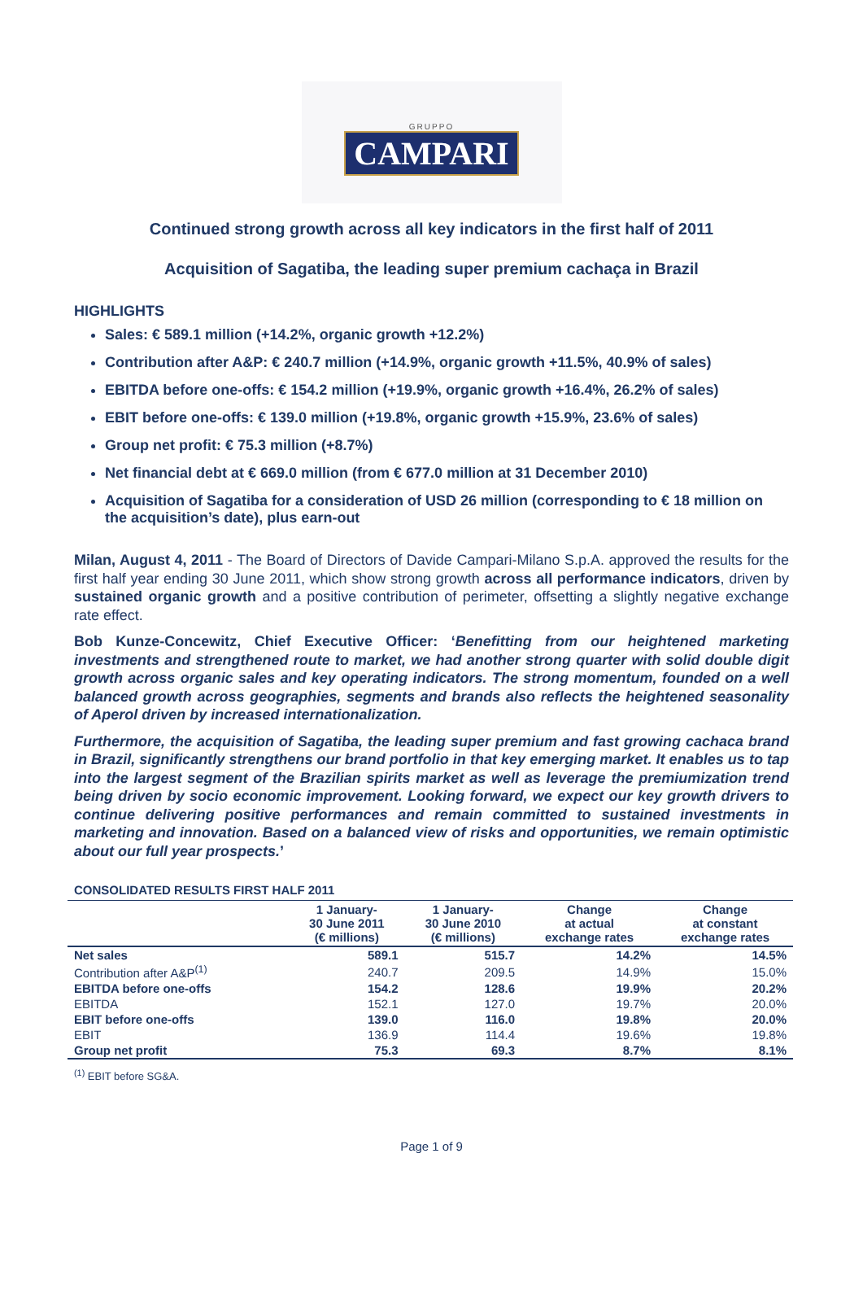GRUPPO
CAMPARI
Continued strong growth across all key indicators in the first half of 2011
Acquisition of Sagatiba, the leading super premium cachaça in Brazil
HIGHLIGHTS
Sales: € 589.1 million (+14.2%, organic growth +12.2%)
Contribution after A&P: € 240.7 million (+14.9%, organic growth +11.5%, 40.9% of sales)
EBITDA before one-offs: € 154.2 million (+19.9%, organic growth +16.4%, 26.2% of sales)
EBIT before one-offs: € 139.0 million (+19.8%, organic growth +15.9%, 23.6% of sales)
Group net profit: € 75.3 million (+8.7%)
Net financial debt at € 669.0 million (from € 677.0 million at 31 December 2010)
Acquisition of Sagatiba for a consideration of USD 26 million (corresponding to € 18 million on the acquisition’s date), plus earn-out
Milan, August 4, 2011 - The Board of Directors of Davide Campari-Milano S.p.A. approved the results for the first half year ending 30 June 2011, which show strong growth across all performance indicators, driven by sustained organic growth and a positive contribution of perimeter, offsetting a slightly negative exchange rate effect.
Bob Kunze-Concewitz, Chief Executive Officer: ‘Benefitting from our heightened marketing investments and strengthened route to market, we had another strong quarter with solid double digit growth across organic sales and key operating indicators. The strong momentum, founded on a well balanced growth across geographies, segments and brands also reflects the heightened seasonality of Aperol driven by increased internationalization.
Furthermore, the acquisition of Sagatiba, the leading super premium and fast growing cachaca brand in Brazil, significantly strengthens our brand portfolio in that key emerging market. It enables us to tap into the largest segment of the Brazilian spirits market as well as leverage the premiumization trend being driven by socio economic improvement. Looking forward, we expect our key growth drivers to continue delivering positive performances and remain committed to sustained investments in marketing and innovation. Based on a balanced view of risks and opportunities, we remain optimistic about our full year prospects.’
CONSOLIDATED RESULTS FIRST HALF 2011
| | 1 January- 30 June 2011 (€ millions) | 1 January- 30 June 2010 (€ millions) | Change at actual exchange rates | Change at constant exchange rates |
| --- | --- | --- | --- | --- |
| Net sales | 589.1 | 515.7 | 14.2% | 14.5% |
| Contribution after A&P<sup>(1)</sup> | 240.7 | 209.5 | 14.9% | 15.0% |
| EBITDA before one-offs | 154.2 | 128.6 | 19.9% | 20.2% |
| EBITDA | 152.1 | 127.0 | 19.7% | 20.0% |
| EBIT before one-offs | 139.0 | 116.0 | 19.8% | 20.0% |
| EBIT | 136.9 | 114.4 | 19.6% | 19.8% |
| Group net profit | 75.3 | 69.3 | 8.7% | 8.1% |
<sup>(1)</sup> EBIT before SG&A.
Page 1 of 9